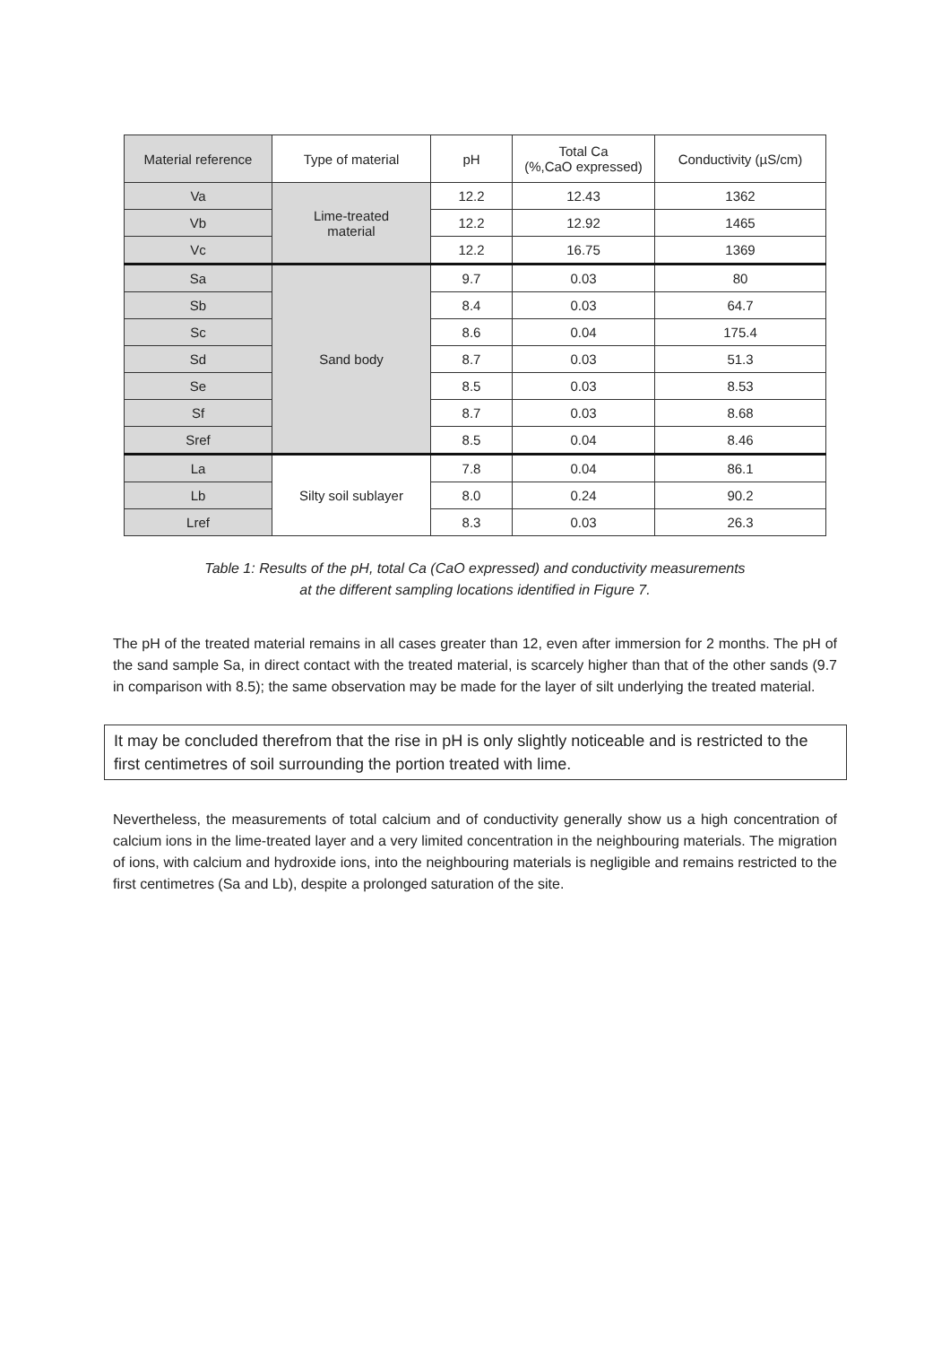| Material reference | Type of material | pH | Total Ca (%,CaO expressed) | Conductivity (µS/cm) |
| --- | --- | --- | --- | --- |
| Va | Lime-treated material | 12.2 | 12.43 | 1362 |
| Vb | | 12.2 | 12.92 | 1465 |
| Vc | | 12.2 | 16.75 | 1369 |
| Sa | Sand body | 9.7 | 0.03 | 80 |
| Sb | | 8.4 | 0.03 | 64.7 |
| Sc | | 8.6 | 0.04 | 175.4 |
| Sd | | 8.7 | 0.03 | 51.3 |
| Se | | 8.5 | 0.03 | 8.53 |
| Sf | | 8.7 | 0.03 | 8.68 |
| Sref | | 8.5 | 0.04 | 8.46 |
| La | Silty soil sublayer | 7.8 | 0.04 | 86.1 |
| Lb | | 8.0 | 0.24 | 90.2 |
| Lref | | 8.3 | 0.03 | 26.3 |
Table 1: Results of the pH, total Ca (CaO expressed) and conductivity measurements
at the different sampling locations identified in Figure 7.
The pH of the treated material remains in all cases greater than 12, even after immersion for 2 months. The pH of the sand sample Sa, in direct contact with the treated material, is scarcely higher than that of the other sands (9.7 in comparison with 8.5); the same observation may be made for the layer of silt underlying the treated material.
It may be concluded therefrom that the rise in pH is only slightly noticeable and is restricted to the first centimetres of soil surrounding the portion treated with lime.
Nevertheless, the measurements of total calcium and of conductivity generally show us a high concentration of calcium ions in the lime-treated layer and a very limited concentration in the neighbouring materials. The migration of ions, with calcium and hydroxide ions, into the neighbouring materials is negligible and remains restricted to the first centimetres (Sa and Lb), despite a prolonged saturation of the site.